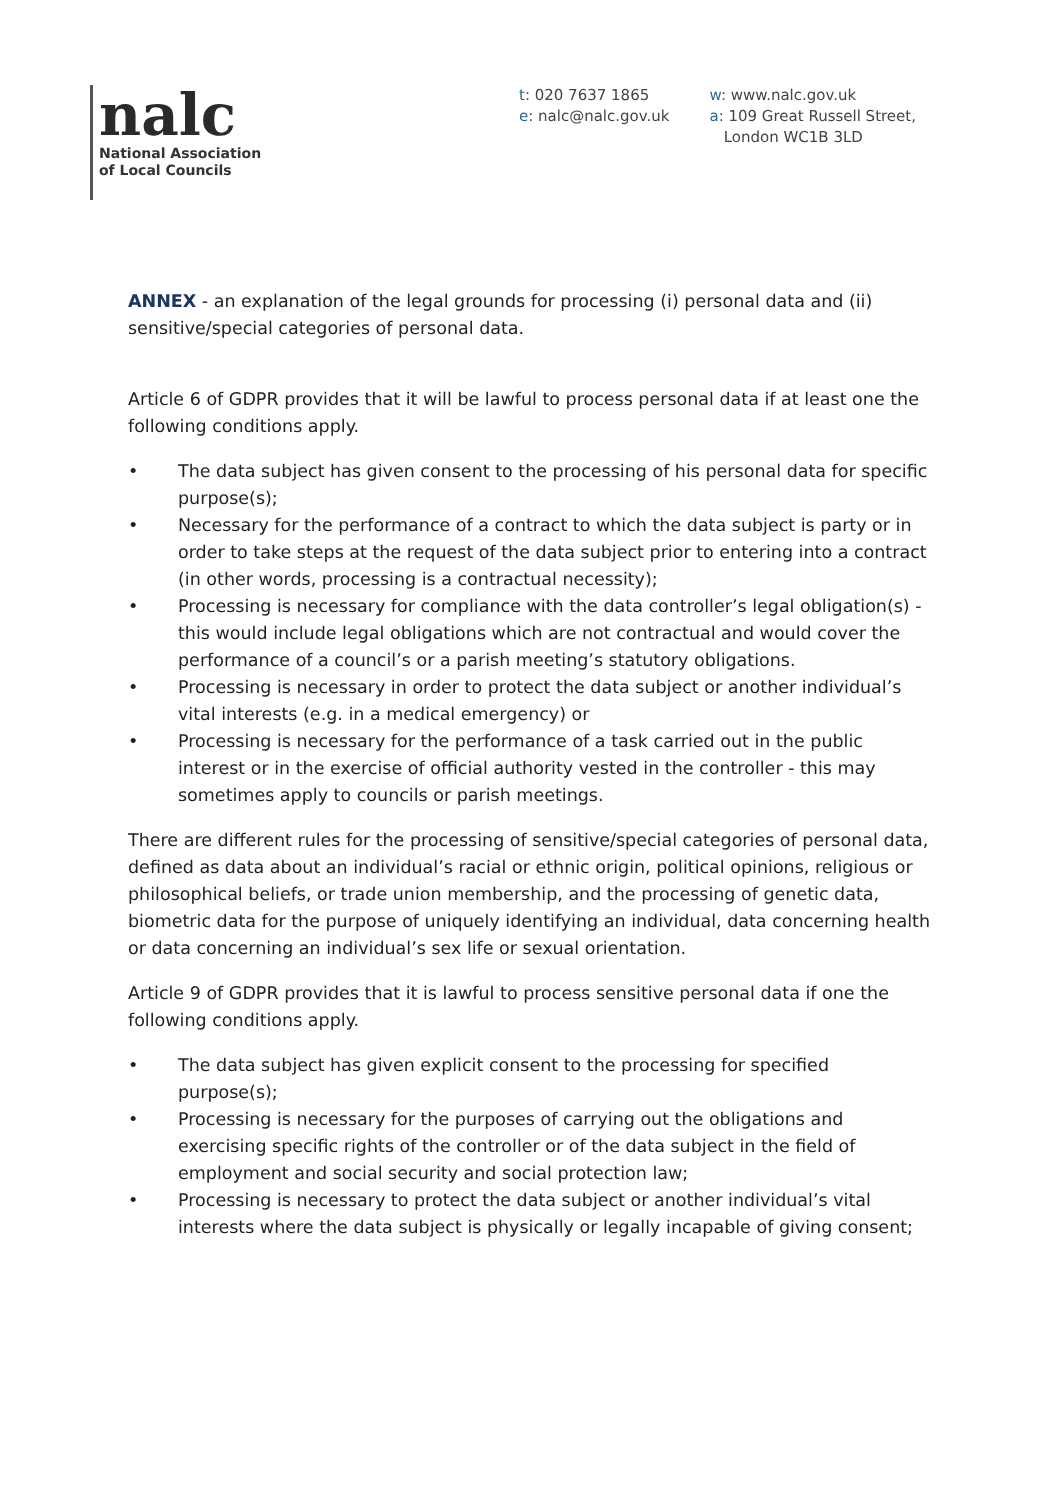nalc
National Association
of Local Councils
t: 020 7637 1865
e: nalc@nalc.gov.uk
w: www.nalc.gov.uk
a: 109 Great Russell Street,
London WC1B 3LD
ANNEX - an explanation of the legal grounds for processing (i) personal data and (ii) sensitive/special categories of personal data.
Article 6 of GDPR provides that it will be lawful to process personal data if at least one the following conditions apply.
• The data subject has given consent to the processing of his personal data for specific purpose(s);
• Necessary for the performance of a contract to which the data subject is party or in order to take steps at the request of the data subject prior to entering into a contract (in other words, processing is a contractual necessity);
• Processing is necessary for compliance with the data controller’s legal obligation(s) - this would include legal obligations which are not contractual and would cover the performance of a council’s or a parish meeting’s statutory obligations.
• Processing is necessary in order to protect the data subject or another individual’s vital interests (e.g. in a medical emergency) or
• Processing is necessary for the performance of a task carried out in the public interest or in the exercise of official authority vested in the controller - this may sometimes apply to councils or parish meetings.
There are different rules for the processing of sensitive/special categories of personal data, defined as data about an individual’s racial or ethnic origin, political opinions, religious or philosophical beliefs, or trade union membership, and the processing of genetic data, biometric data for the purpose of uniquely identifying an individual, data concerning health or data concerning an individual’s sex life or sexual orientation.
Article 9 of GDPR provides that it is lawful to process sensitive personal data if one the following conditions apply.
• The data subject has given explicit consent to the processing for specified purpose(s);
• Processing is necessary for the purposes of carrying out the obligations and exercising specific rights of the controller or of the data subject in the field of employment and social security and social protection law;
• Processing is necessary to protect the data subject or another individual’s vital interests where the data subject is physically or legally incapable of giving consent;